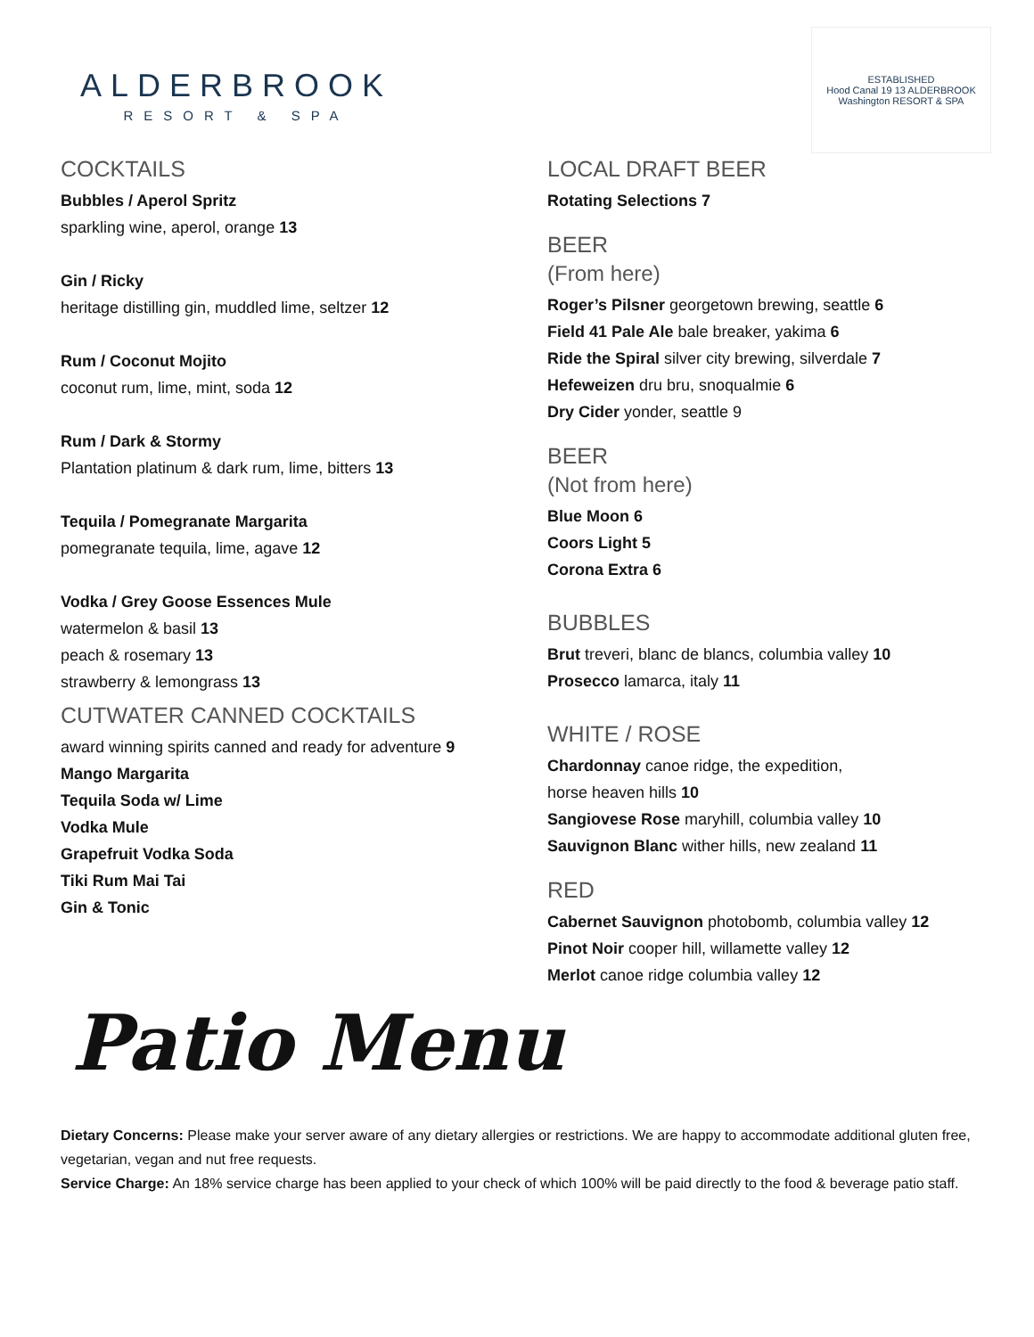ALDERBROOK
RESORT & SPA
ESTABLISHED
Hood Canal 19 13 ALDERBROOK
Washington RESORT & SPA
COCKTAILS
Bubbles / Aperol Spritz
sparkling wine, aperol, orange 13
Gin / Ricky
heritage distilling gin, muddled lime, seltzer 12
Rum / Coconut Mojito
coconut rum, lime, mint, soda 12
Rum / Dark & Stormy
Plantation platinum & dark rum, lime, bitters 13
Tequila / Pomegranate Margarita
pomegranate tequila, lime, agave 12
Vodka / Grey Goose Essences Mule
watermelon & basil 13
peach & rosemary 13
strawberry & lemongrass 13
CUTWATER CANNED COCKTAILS
award winning spirits canned and ready for adventure 9
Mango Margarita
Tequila Soda w/ Lime
Vodka Mule
Grapefruit Vodka Soda
Tiki Rum Mai Tai
Gin & Tonic
LOCAL DRAFT BEER
Rotating Selections 7
BEER
(From here)
Roger’s Pilsner georgetown brewing, seattle 6
Field 41 Pale Ale bale breaker, yakima 6
Ride the Spiral silver city brewing, silverdale 7
Hefeweizen dru bru, snoqualmie 6
Dry Cider yonder, seattle 9
BEER
(Not from here)
Blue Moon 6
Coors Light 5
Corona Extra 6
BUBBLES
Brut treveri, blanc de blancs, columbia valley 10
Prosecco lamarca, italy 11
WHITE / ROSE
Chardonnay canoe ridge, the expedition,
horse heaven hills 10
Sangiovese Rose maryhill, columbia valley 10
Sauvignon Blanc wither hills, new zealand 11
RED
Cabernet Sauvignon photobomb, columbia valley 12
Pinot Noir cooper hill, willamette valley 12
Merlot canoe ridge columbia valley 12
Patio Menu
Dietary Concerns: Please make your server aware of any dietary allergies or restrictions. We are happy to accommodate additional gluten free, vegetarian, vegan and nut free requests.
Service Charge: An 18% service charge has been applied to your check of which 100% will be paid directly to the food & beverage patio staff.